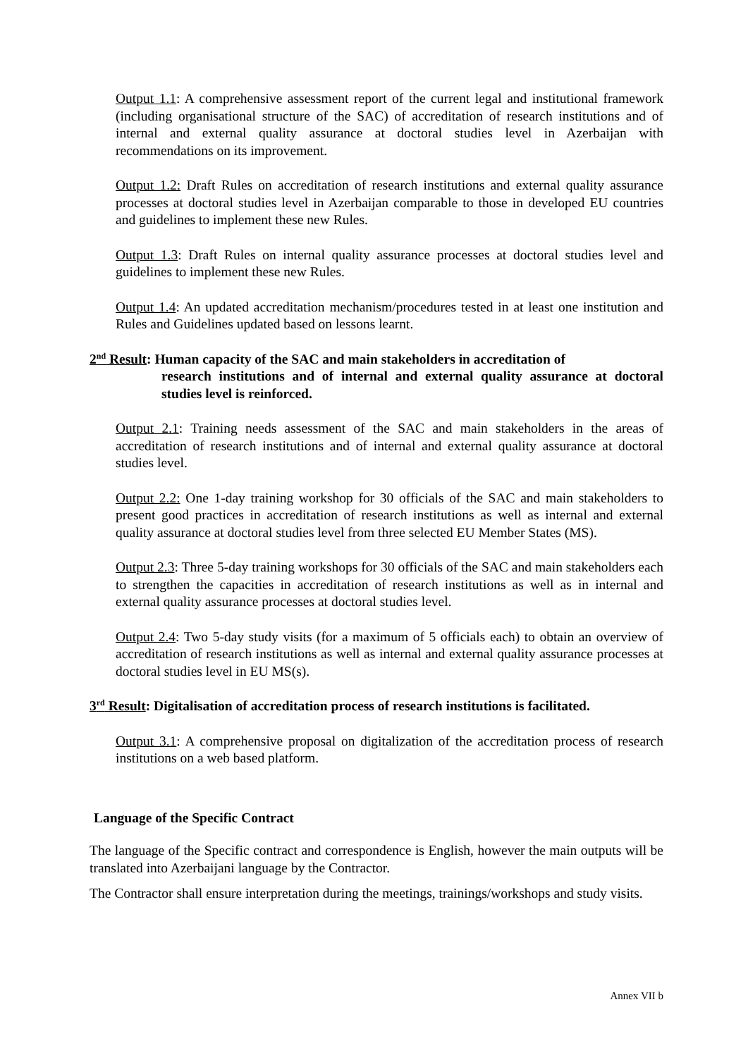Output 1.1: A comprehensive assessment report of the current legal and institutional framework (including organisational structure of the SAC) of accreditation of research institutions and of internal and external quality assurance at doctoral studies level in Azerbaijan with recommendations on its improvement.
Output 1.2: Draft Rules on accreditation of research institutions and external quality assurance processes at doctoral studies level in Azerbaijan comparable to those in developed EU countries and guidelines to implement these new Rules.
Output 1.3: Draft Rules on internal quality assurance processes at doctoral studies level and guidelines to implement these new Rules.
Output 1.4: An updated accreditation mechanism/procedures tested in at least one institution and Rules and Guidelines updated based on lessons learnt.
2<sup>nd</sup> Result: Human capacity of the SAC and main stakeholders in accreditation of
research institutions and of internal and external quality assurance at doctoral studies level is reinforced.
Output 2.1: Training needs assessment of the SAC and main stakeholders in the areas of accreditation of research institutions and of internal and external quality assurance at doctoral studies level.
Output 2.2: One 1-day training workshop for 30 officials of the SAC and main stakeholders to present good practices in accreditation of research institutions as well as internal and external quality assurance at doctoral studies level from three selected EU Member States (MS).
Output 2.3: Three 5-day training workshops for 30 officials of the SAC and main stakeholders each to strengthen the capacities in accreditation of research institutions as well as in internal and external quality assurance processes at doctoral studies level.
Output 2.4: Two 5-day study visits (for a maximum of 5 officials each) to obtain an overview of accreditation of research institutions as well as internal and external quality assurance processes at doctoral studies level in EU MS(s).
3<sup>rd</sup> Result: Digitalisation of accreditation process of research institutions is facilitated.
Output 3.1: A comprehensive proposal on digitalization of the accreditation process of research institutions on a web based platform.
Language of the Specific Contract
The language of the Specific contract and correspondence is English, however the main outputs will be translated into Azerbaijani language by the Contractor.
The Contractor shall ensure interpretation during the meetings, trainings/workshops and study visits.
Annex VII b